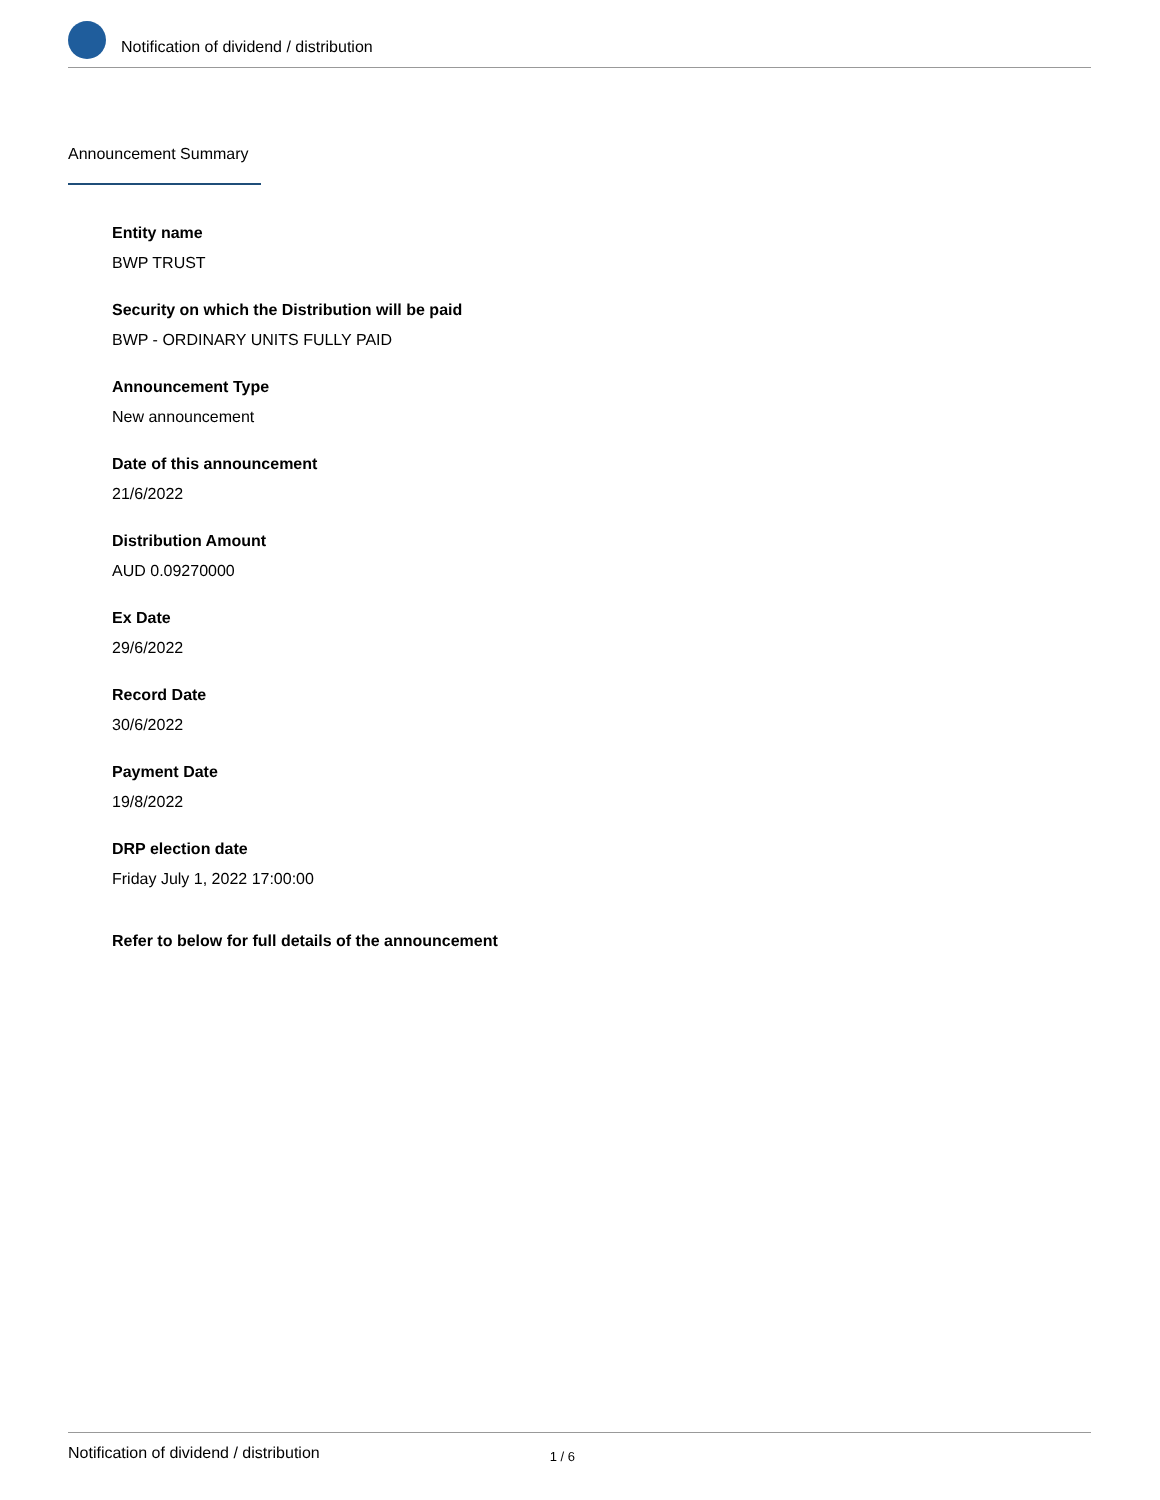Notification of dividend / distribution
Announcement Summary
Entity name
BWP TRUST
Security on which the Distribution will be paid
BWP - ORDINARY UNITS FULLY PAID
Announcement Type
New announcement
Date of this announcement
21/6/2022
Distribution Amount
AUD 0.09270000
Ex Date
29/6/2022
Record Date
30/6/2022
Payment Date
19/8/2022
DRP election date
Friday July 1, 2022 17:00:00
Refer to below for full details of the announcement
Notification of dividend / distribution 1 / 6